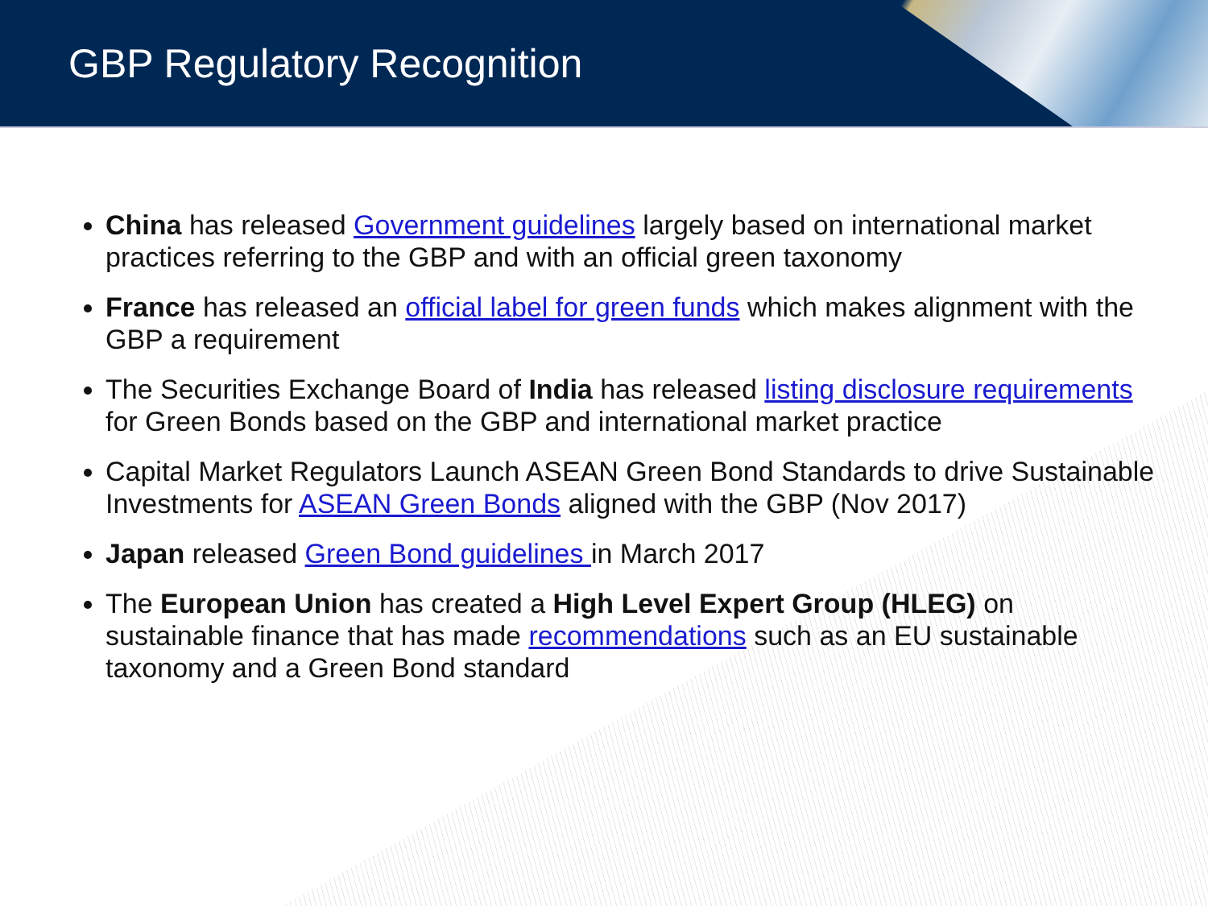GBP Regulatory Recognition
China has released Government guidelines largely based on international market practices referring to the GBP and with an official green taxonomy
France has released an official label for green funds which makes alignment with the GBP a requirement
The Securities Exchange Board of India has released listing disclosure requirements for Green Bonds based on the GBP and international market practice
Capital Market Regulators Launch ASEAN Green Bond Standards to drive Sustainable Investments for ASEAN Green Bonds aligned with the GBP (Nov 2017)
Japan released Green Bond guidelines in March 2017
The European Union has created a High Level Expert Group (HLEG) on sustainable finance that has made recommendations such as an EU sustainable taxonomy and a Green Bond standard